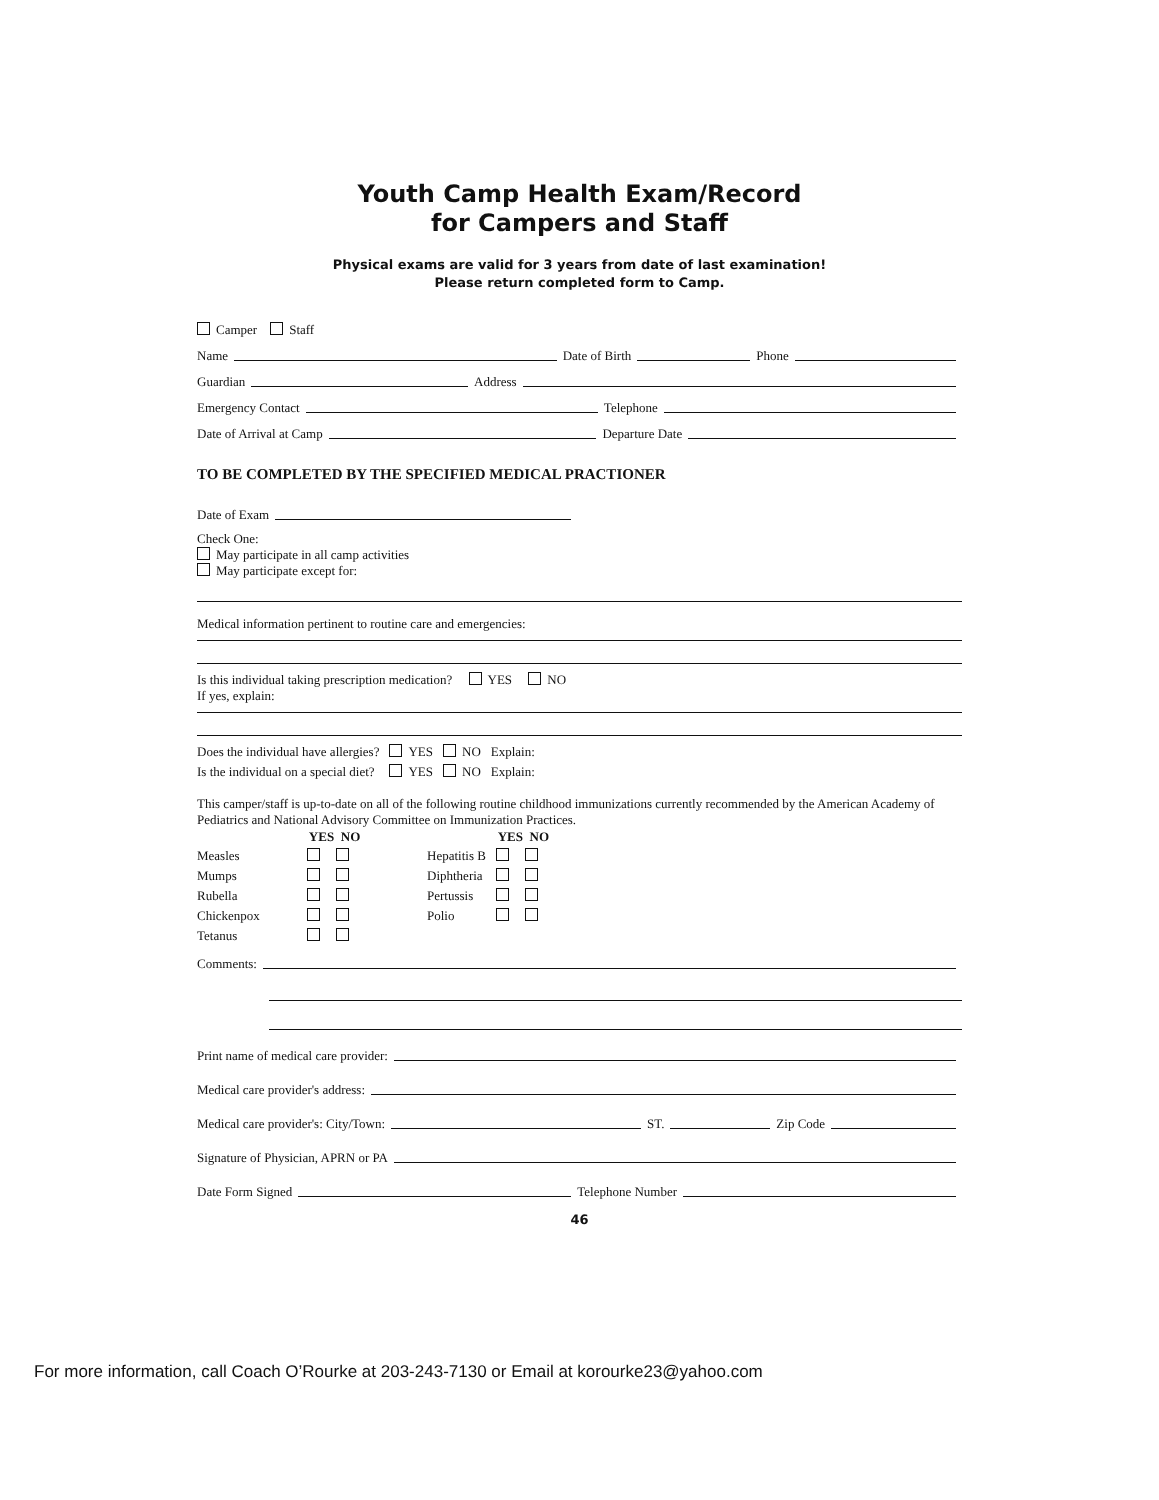Youth Camp Health Exam/Record
for Campers and Staff
Physical exams are valid for 3 years from date of last examination!
Please return completed form to Camp.
Camper Staff
Name Date of Birth Phone
Guardian Address
Emergency Contact Telephone
Date of Arrival at Camp Departure Date
TO BE COMPLETED BY THE SPECIFIED MEDICAL PRACTIONER
Date of Exam
Check One:
May participate in all camp activities
May participate except for:
Medical information pertinent to routine care and emergencies:
Is this individual taking prescription medication? YES NO
If yes, explain:
| Does the individual have allergies? | YES | NO | Explain: |
| Is the individual on a special diet? | YES | NO | Explain: |
This camper/staff is up-to-date on all of the following routine childhood immunizations currently recommended by the American Academy of Pediatrics and National Advisory Committee on Immunization Practices.
| | YES | NO | | | YES | NO |
| --- | --- | --- | --- | --- | --- | --- |
| Measles | | | | Hepatitis B | | |
| Mumps | | | | Diphtheria | | |
| Rubella | | | | Pertussis | | |
| Chickenpox | | | | Polio | | |
| Tetanus | | | | | | |
Comments:
Print name of medical care provider:
Medical care provider's address:
Medical care provider's: City/Town: ST. Zip Code
Signature of Physician, APRN or PA
Date Form Signed Telephone Number
46
For more information, call Coach O’Rourke at 203-243-7130 or Email at korourke23@yahoo.com